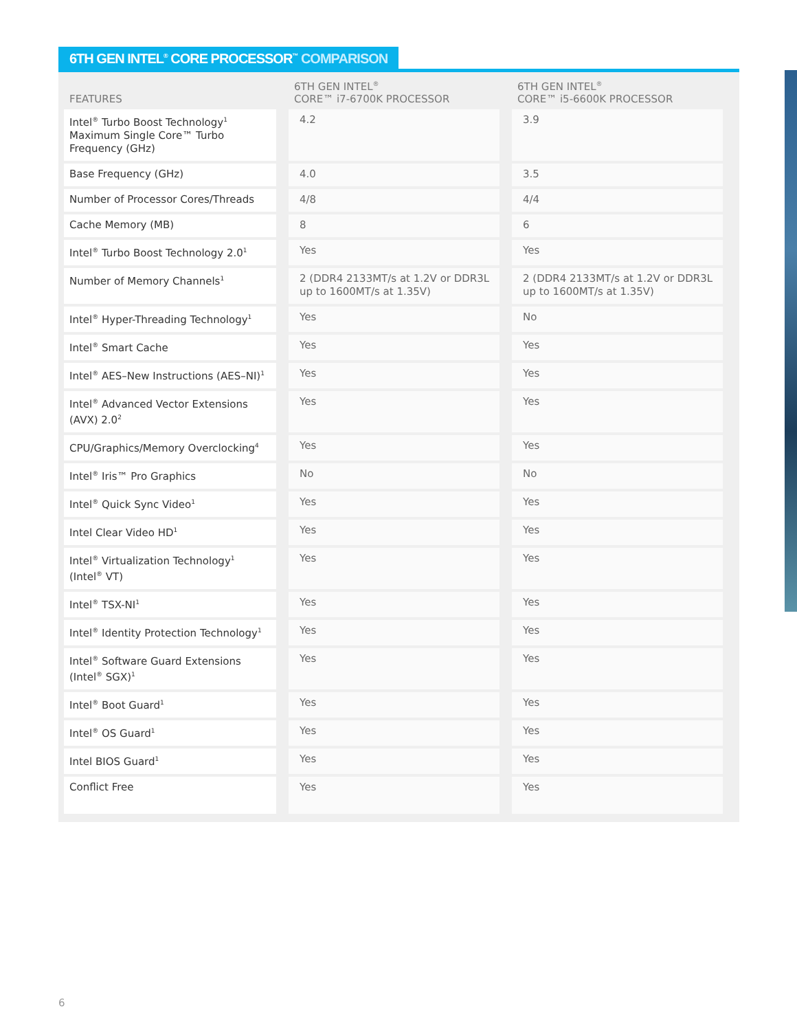6TH GEN INTEL<sup>®</sup> CORE PROCESSOR<sup>™</sup> COMPARISON
| FEATURES | | 6TH GEN INTEL<sup>®</sup> CORE™ i7-6700K PROCESSOR | | 6TH GEN INTEL<sup>®</sup> CORE™ i5-6600K PROCESSOR |
| --- | --- | --- | --- | --- |
| Intel<sup>®</sup> Turbo Boost Technology<sup>1</sup> Maximum Single Core™ Turbo Frequency (GHz) | | 4.2 | | 3.9 |
| Base Frequency (GHz) | | 4.0 | | 3.5 |
| Number of Processor Cores/Threads | | 4/8 | | 4/4 |
| Cache Memory (MB) | | 8 | | 6 |
| Intel<sup>®</sup> Turbo Boost Technology 2.0<sup>1</sup> | | Yes | | Yes |
| Number of Memory Channels<sup>1</sup> | | 2 (DDR4 2133MT/s at 1.2V or DDR3L up to 1600MT/s at 1.35V) | | 2 (DDR4 2133MT/s at 1.2V or DDR3L up to 1600MT/s at 1.35V) |
| Intel<sup>®</sup> Hyper-Threading Technology<sup>1</sup> | | Yes | | No |
| Intel<sup>®</sup> Smart Cache | | Yes | | Yes |
| Intel<sup>®</sup> AES–New Instructions (AES–NI)<sup>1</sup> | | Yes | | Yes |
| Intel<sup>®</sup> Advanced Vector Extensions (AVX) 2.0<sup>2</sup> | | Yes | | Yes |
| CPU/Graphics/Memory Overclocking<sup>4</sup> | | Yes | | Yes |
| Intel<sup>®</sup> Iris™ Pro Graphics | | No | | No |
| Intel<sup>®</sup> Quick Sync Video<sup>1</sup> | | Yes | | Yes |
| Intel Clear Video HD<sup>1</sup> | | Yes | | Yes |
| Intel<sup>®</sup> Virtualization Technology<sup>1</sup> (Intel<sup>®</sup> VT) | | Yes | | Yes |
| Intel<sup>®</sup> TSX-NI<sup>1</sup> | | Yes | | Yes |
| Intel<sup>®</sup> Identity Protection Technology<sup>1</sup> | | Yes | | Yes |
| Intel<sup>®</sup> Software Guard Extensions (Intel<sup>®</sup> SGX)<sup>1</sup> | | Yes | | Yes |
| Intel<sup>®</sup> Boot Guard<sup>1</sup> | | Yes | | Yes |
| Intel<sup>®</sup> OS Guard<sup>1</sup> | | Yes | | Yes |
| Intel BIOS Guard<sup>1</sup> | | Yes | | Yes |
| Conflict Free | | Yes | | Yes |
6